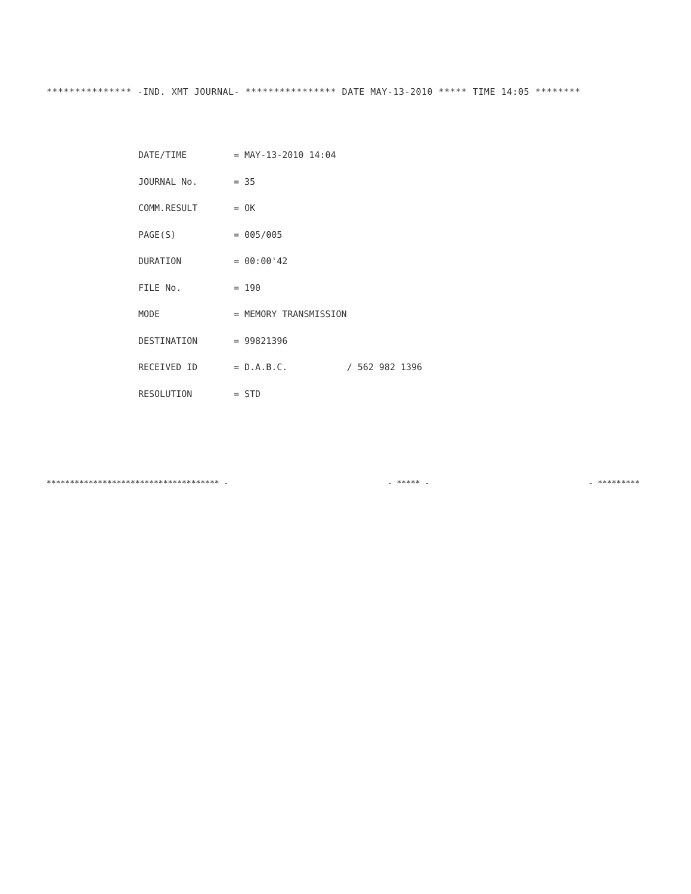*************** -IND. XMT JOURNAL- **************** DATE MAY-13-2010 ***** TIME 14:05 ********
| DATE/TIME | = MAY-13-2010 14:04 |
| JOURNAL No. | = 35 |
| COMM.RESULT | = OK |
| PAGE(S) | = 005/005 |
| DURATION | = 00:00'42 |
| FILE No. | = 190 |
| MODE | = MEMORY TRANSMISSION |
| DESTINATION | = 99821396 |
| RECEIVED ID | = D.A.B.C. / 562 982 1396 |
| RESOLUTION | = STD |
************************************* - - ***** - - *********